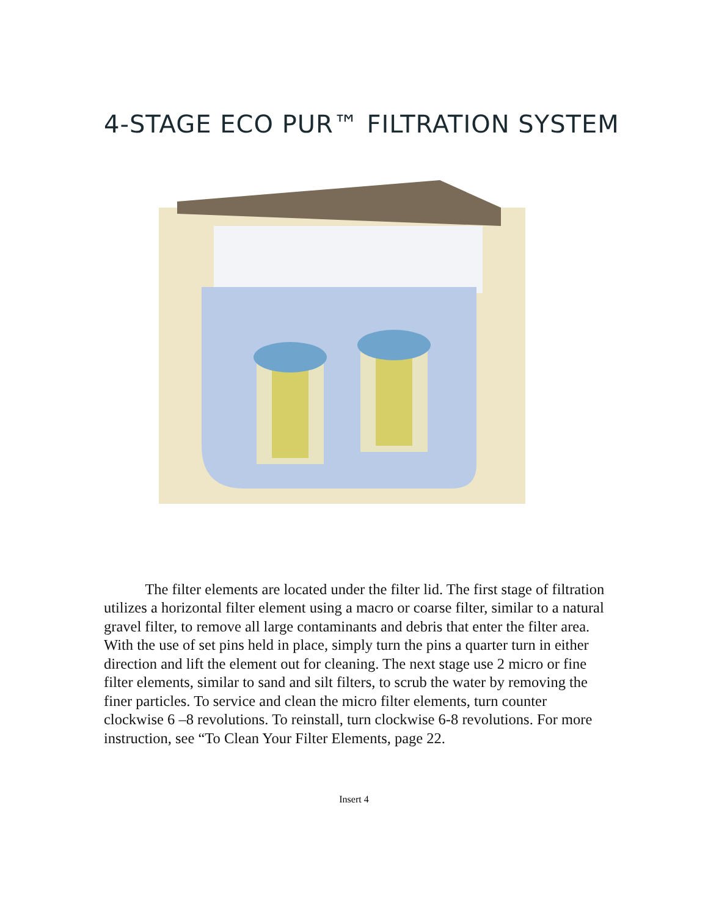4-STAGE ECO PUR™ FILTRATION SYSTEM
The filter elements are located under the filter lid. The first stage of filtration utilizes a horizontal filter element using a macro or coarse filter, similar to a natural gravel filter, to remove all large contaminants and debris that enter the filter area. With the use of set pins held in place, simply turn the pins a quarter turn in either direction and lift the element out for cleaning. The next stage use 2 micro or fine filter elements, similar to sand and silt filters, to scrub the water by removing the finer particles. To service and clean the micro filter elements, turn counter clockwise 6 –8 revolutions. To reinstall, turn clockwise 6-8 revolutions. For more instruction, see “To Clean Your Filter Elements, page 22.
Insert 4